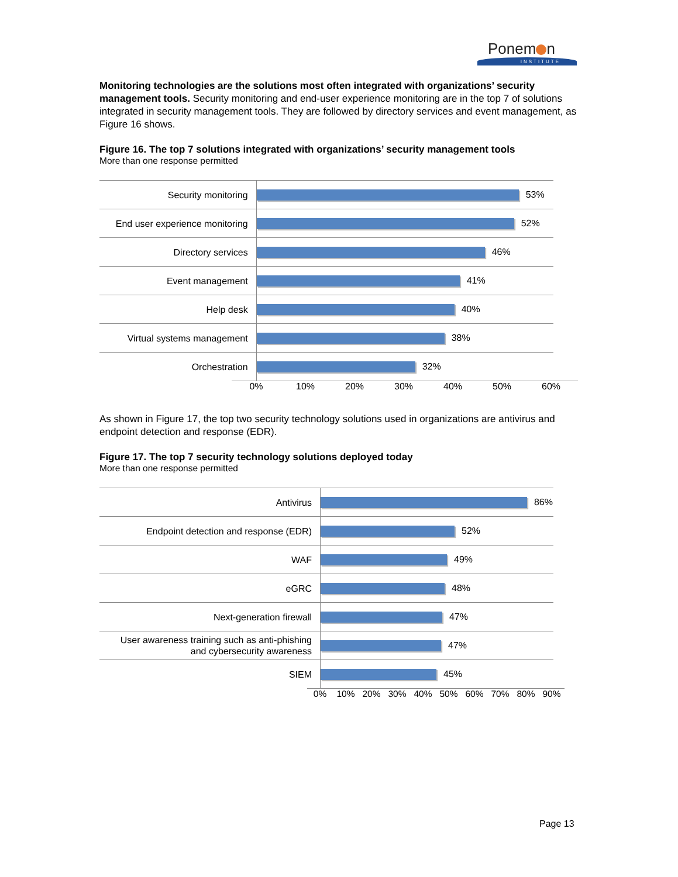Ponem n
INSTITUTE
Monitoring technologies are the solutions most often integrated with organizations’ security management tools. Security monitoring and end-user experience monitoring are in the top 7 of solutions integrated in security management tools. They are followed by directory services and event management, as Figure 16 shows.
Figure 16. The top 7 solutions integrated with organizations’ security management tools
More than one response permitted
Security monitoring
53%
End user experience monitoring
52%
Directory services
46%
Event management
41%
Help desk
40%
Virtual systems management
38%
Orchestration
32%
0% 10% 20% 30% 40% 50% 60%
As shown in Figure 17, the top two security technology solutions used in organizations are antivirus and endpoint detection and response (EDR).
Figure 17. The top 7 security technology solutions deployed today
More than one response permitted
Antivirus
86%
Endpoint detection and response (EDR)
52%
WAF
49%
eGRC
48%
Next-generation firewall
47%
User awareness training such as anti-phishing
and cybersecurity awareness
47%
SIEM
45%
0% 10% 20% 30% 40% 50% 60% 70% 80% 90%
Page 13